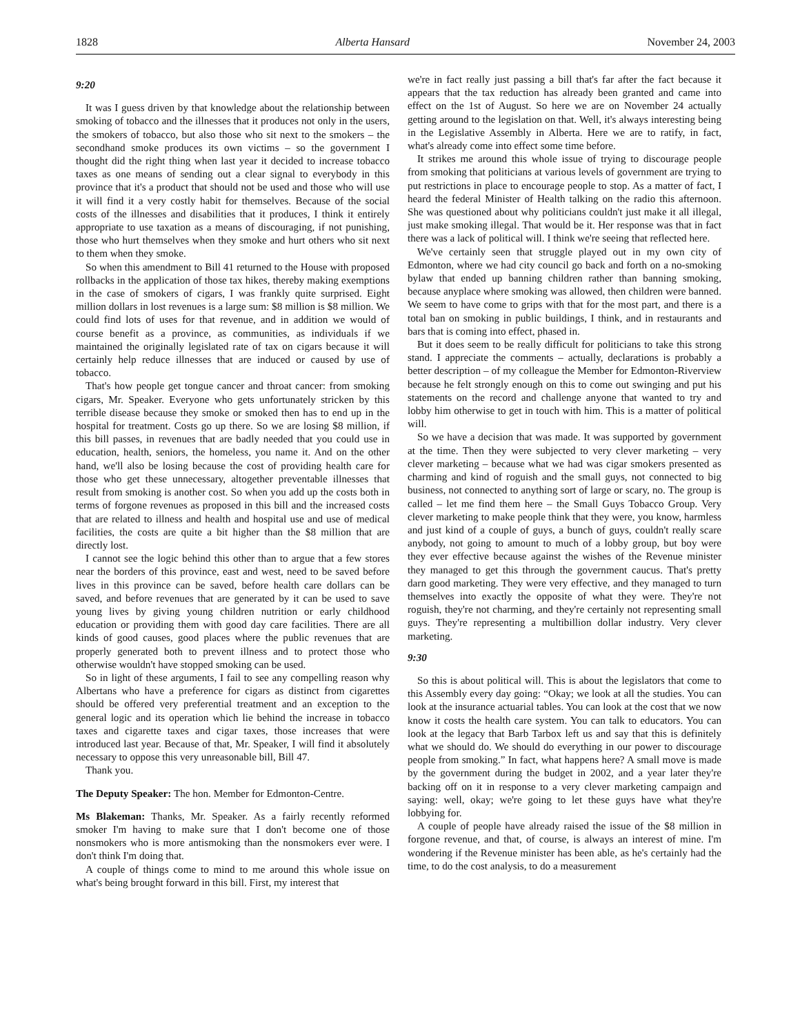1828 Alberta Hansard November 24, 2003
9:20
It was I guess driven by that knowledge about the relationship between smoking of tobacco and the illnesses that it produces not only in the users, the smokers of tobacco, but also those who sit next to the smokers – the secondhand smoke produces its own victims – so the government I thought did the right thing when last year it decided to increase tobacco taxes as one means of sending out a clear signal to everybody in this province that it's a product that should not be used and those who will use it will find it a very costly habit for themselves. Because of the social costs of the illnesses and disabilities that it produces, I think it entirely appropriate to use taxation as a means of discouraging, if not punishing, those who hurt themselves when they smoke and hurt others who sit next to them when they smoke.
So when this amendment to Bill 41 returned to the House with proposed rollbacks in the application of those tax hikes, thereby making exemptions in the case of smokers of cigars, I was frankly quite surprised. Eight million dollars in lost revenues is a large sum: $8 million is $8 million. We could find lots of uses for that revenue, and in addition we would of course benefit as a province, as communities, as individuals if we maintained the originally legislated rate of tax on cigars because it will certainly help reduce illnesses that are induced or caused by use of tobacco.
That's how people get tongue cancer and throat cancer: from smoking cigars, Mr. Speaker. Everyone who gets unfortunately stricken by this terrible disease because they smoke or smoked then has to end up in the hospital for treatment. Costs go up there. So we are losing $8 million, if this bill passes, in revenues that are badly needed that you could use in education, health, seniors, the homeless, you name it. And on the other hand, we'll also be losing because the cost of providing health care for those who get these unnecessary, altogether preventable illnesses that result from smoking is another cost. So when you add up the costs both in terms of forgone revenues as proposed in this bill and the increased costs that are related to illness and health and hospital use and use of medical facilities, the costs are quite a bit higher than the $8 million that are directly lost.
I cannot see the logic behind this other than to argue that a few stores near the borders of this province, east and west, need to be saved before lives in this province can be saved, before health care dollars can be saved, and before revenues that are generated by it can be used to save young lives by giving young children nutrition or early childhood education or providing them with good day care facilities. There are all kinds of good causes, good places where the public revenues that are properly generated both to prevent illness and to protect those who otherwise wouldn't have stopped smoking can be used.
So in light of these arguments, I fail to see any compelling reason why Albertans who have a preference for cigars as distinct from cigarettes should be offered very preferential treatment and an exception to the general logic and its operation which lie behind the increase in tobacco taxes and cigarette taxes and cigar taxes, those increases that were introduced last year. Because of that, Mr. Speaker, I will find it absolutely necessary to oppose this very unreasonable bill, Bill 47.
Thank you.
The Deputy Speaker: The hon. Member for Edmonton-Centre.
Ms Blakeman: Thanks, Mr. Speaker. As a fairly recently reformed smoker I'm having to make sure that I don't become one of those nonsmokers who is more antismoking than the nonsmokers ever were. I don't think I'm doing that.
A couple of things come to mind to me around this whole issue on what's being brought forward in this bill. First, my interest that
we're in fact really just passing a bill that's far after the fact because it appears that the tax reduction has already been granted and came into effect on the 1st of August. So here we are on November 24 actually getting around to the legislation on that. Well, it's always interesting being in the Legislative Assembly in Alberta. Here we are to ratify, in fact, what's already come into effect some time before.
It strikes me around this whole issue of trying to discourage people from smoking that politicians at various levels of government are trying to put restrictions in place to encourage people to stop. As a matter of fact, I heard the federal Minister of Health talking on the radio this afternoon. She was questioned about why politicians couldn't just make it all illegal, just make smoking illegal. That would be it. Her response was that in fact there was a lack of political will. I think we're seeing that reflected here.
We've certainly seen that struggle played out in my own city of Edmonton, where we had city council go back and forth on a no-smoking bylaw that ended up banning children rather than banning smoking, because anyplace where smoking was allowed, then children were banned. We seem to have come to grips with that for the most part, and there is a total ban on smoking in public buildings, I think, and in restaurants and bars that is coming into effect, phased in.
But it does seem to be really difficult for politicians to take this strong stand. I appreciate the comments – actually, declarations is probably a better description – of my colleague the Member for Edmonton-Riverview because he felt strongly enough on this to come out swinging and put his statements on the record and challenge anyone that wanted to try and lobby him otherwise to get in touch with him. This is a matter of political will.
So we have a decision that was made. It was supported by government at the time. Then they were subjected to very clever marketing – very clever marketing – because what we had was cigar smokers presented as charming and kind of roguish and the small guys, not connected to big business, not connected to anything sort of large or scary, no. The group is called – let me find them here – the Small Guys Tobacco Group. Very clever marketing to make people think that they were, you know, harmless and just kind of a couple of guys, a bunch of guys, couldn't really scare anybody, not going to amount to much of a lobby group, but boy were they ever effective because against the wishes of the Revenue minister they managed to get this through the government caucus. That's pretty darn good marketing. They were very effective, and they managed to turn themselves into exactly the opposite of what they were. They're not roguish, they're not charming, and they're certainly not representing small guys. They're representing a multibillion dollar industry. Very clever marketing.
9:30
So this is about political will. This is about the legislators that come to this Assembly every day going: “Okay; we look at all the studies. You can look at the insurance actuarial tables. You can look at the cost that we now know it costs the health care system. You can talk to educators. You can look at the legacy that Barb Tarbox left us and say that this is definitely what we should do. We should do everything in our power to discourage people from smoking.” In fact, what happens here? A small move is made by the government during the budget in 2002, and a year later they're backing off on it in response to a very clever marketing campaign and saying: well, okay; we're going to let these guys have what they're lobbying for.
A couple of people have already raised the issue of the $8 million in forgone revenue, and that, of course, is always an interest of mine. I'm wondering if the Revenue minister has been able, as he's certainly had the time, to do the cost analysis, to do a measurement